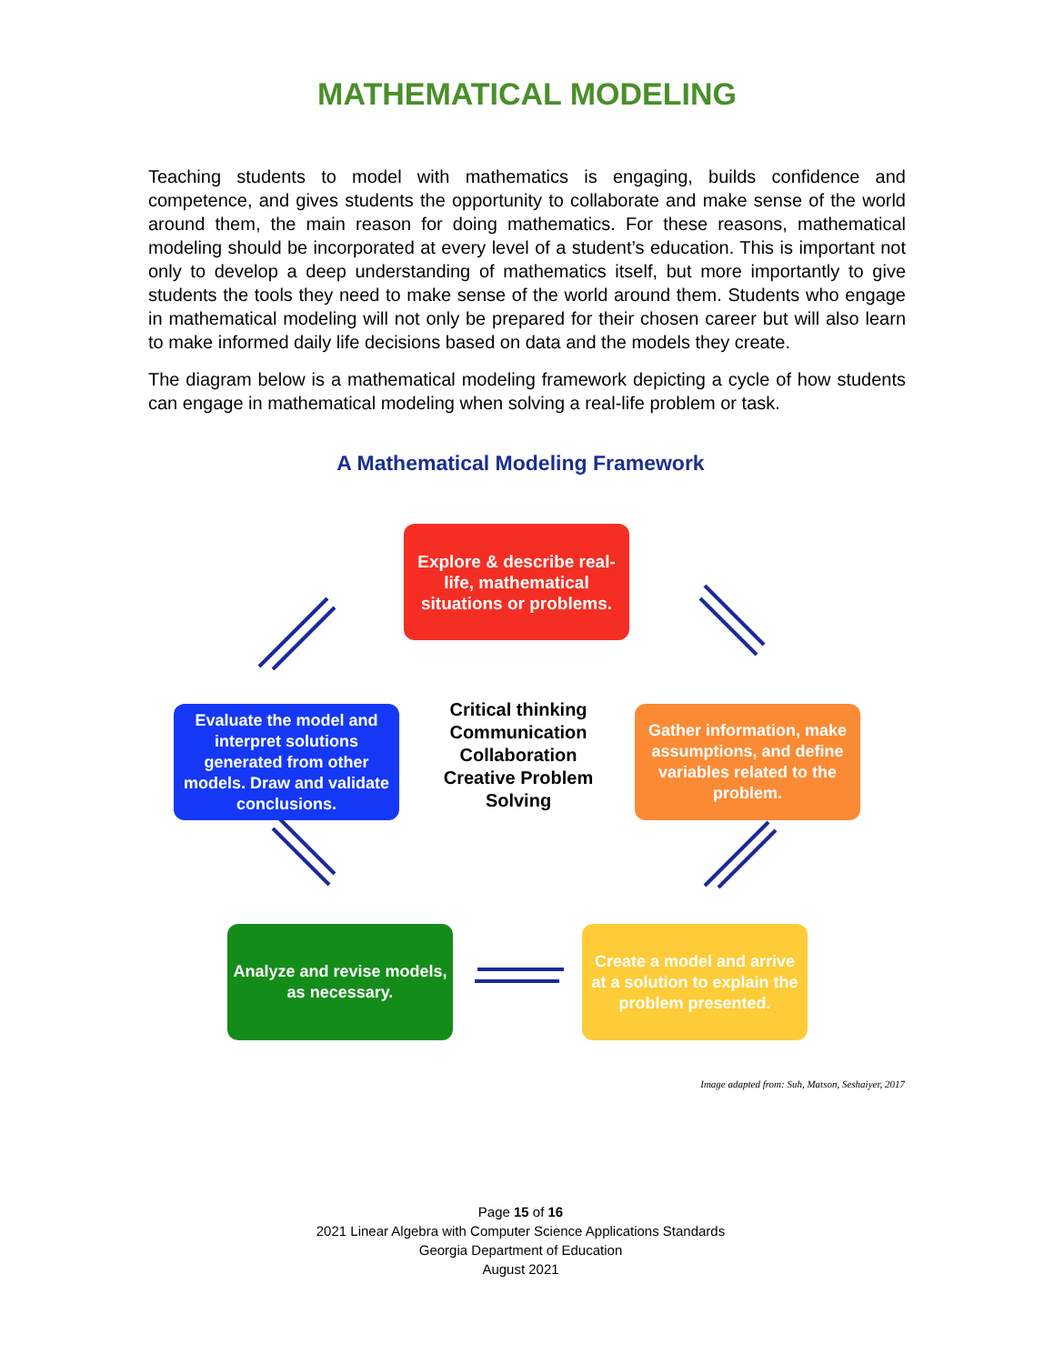MATHEMATICAL MODELING
Teaching students to model with mathematics is engaging, builds confidence and competence, and gives students the opportunity to collaborate and make sense of the world around them, the main reason for doing mathematics. For these reasons, mathematical modeling should be incorporated at every level of a student’s education. This is important not only to develop a deep understanding of mathematics itself, but more importantly to give students the tools they need to make sense of the world around them. Students who engage in mathematical modeling will not only be prepared for their chosen career but will also learn to make informed daily life decisions based on data and the models they create.
The diagram below is a mathematical modeling framework depicting a cycle of how students can engage in mathematical modeling when solving a real-life problem or task.
A Mathematical Modeling Framework
Explore & describe real-life, mathematical situations or problems.
Evaluate the model and interpret solutions generated from other models. Draw and validate conclusions.
Critical thinking Communication Collaboration Creative Problem Solving
Gather information, make assumptions, and define variables related to the problem.
Analyze and revise models, as necessary.
Create a model and arrive at a solution to explain the problem presented.
Image adapted from: Suh, Matson, Seshaiyer, 2017
Page 15 of 16
2021 Linear Algebra with Computer Science Applications Standards
Georgia Department of Education
August 2021